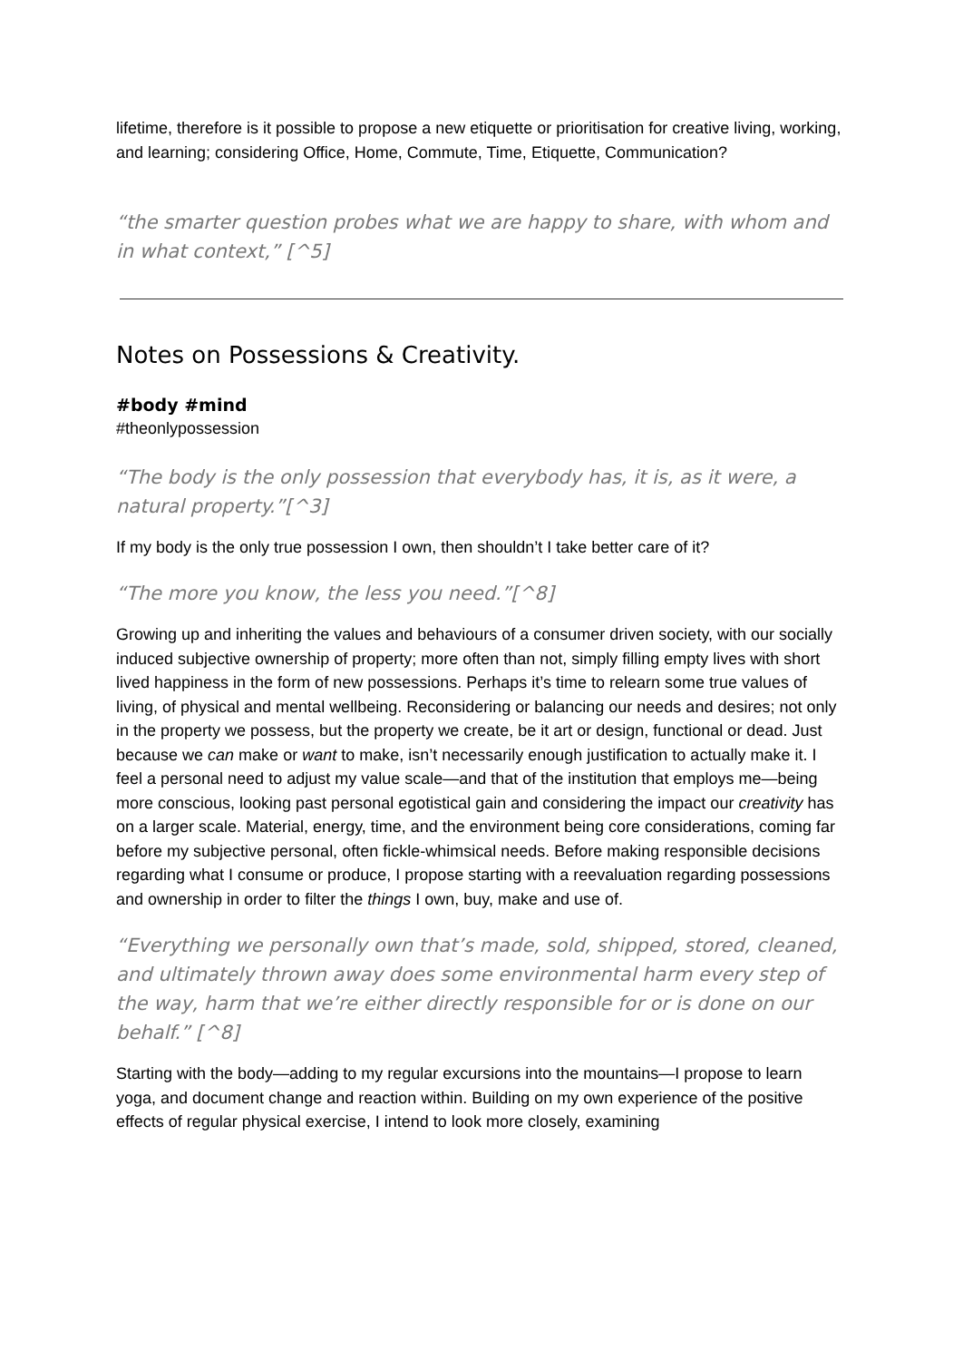lifetime, therefore is it possible to propose a new etiquette or prioritisation for creative living, working, and learning; considering Office, Home, Commute, Time, Etiquette, Communication?
“the smarter question probes what we are happy to share, with whom and in what context,” [^5]
Notes on Possessions & Creativity.
#body #mind
#theonlypossession
“The body is the only possession that everybody has, it is, as it were, a natural property.”[^3]
If my body is the only true possession I own, then shouldn’t I take better care of it?
“The more you know, the less you need.”[^8]
Growing up and inheriting the values and behaviours of a consumer driven society, with our socially induced subjective ownership of property; more often than not, simply filling empty lives with short lived happiness in the form of new possessions. Perhaps it’s time to relearn some true values of living, of physical and mental wellbeing. Reconsidering or balancing our needs and desires; not only in the property we possess, but the property we create, be it art or design, functional or dead. Just because we can make or want to make, isn’t necessarily enough justification to actually make it. I feel a personal need to adjust my value scale—and that of the institution that employs me—being more conscious, looking past personal egotistical gain and considering the impact our creativity has on a larger scale. Material, energy, time, and the environment being core considerations, coming far before my subjective personal, often fickle-whimsical needs. Before making responsible decisions regarding what I consume or produce, I propose starting with a reevaluation regarding possessions and ownership in order to filter the things I own, buy, make and use of.
“Everything we personally own that’s made, sold, shipped, stored, cleaned, and ultimately thrown away does some environmental harm every step of the way, harm that we’re either directly responsible for or is done on our behalf.” [^8]
Starting with the body—adding to my regular excursions into the mountains—I propose to learn yoga, and document change and reaction within. Building on my own experience of the positive effects of regular physical exercise, I intend to look more closely, examining